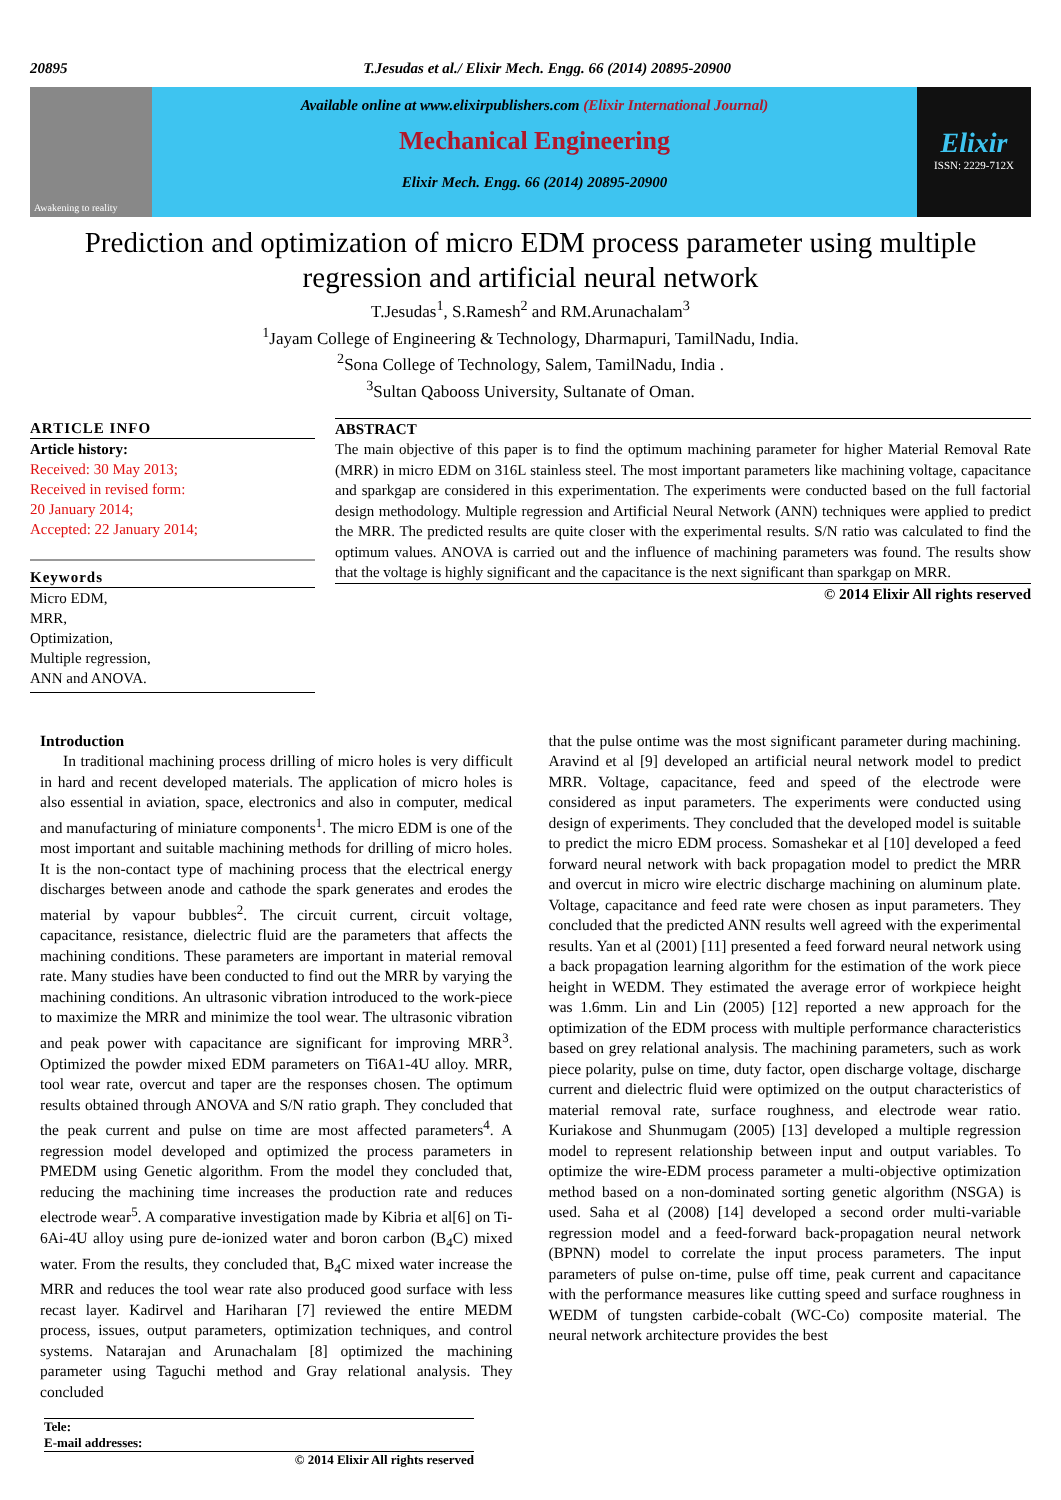20895 T.Jesudas et al./ Elixir Mech. Engg. 66 (2014) 20895-20900
Awakening to reality
Available online at www.elixirpublishers.com (Elixir International Journal)
Mechanical Engineering
Elixir Mech. Engg. 66 (2014) 20895-20900
Elixir
ISSN: 2229-712X
Prediction and optimization of micro EDM process parameter using multiple regression and artificial neural network
T.Jesudas<sup>1</sup>, S.Ramesh<sup>2</sup> and RM.Arunachalam<sup>3</sup>
<sup>1</sup> Jayam College of Engineering & Technology, Dharmapuri, TamilNadu, India.
<sup>2</sup> Sona College of Technology, Salem, TamilNadu, India .
<sup>3</sup> Sultan Qabooss University, Sultanate of Oman.
ARTICLE INFO
Article history:
Received: 30 May 2013;
Received in revised form:
20 January 2014;
Accepted: 22 January 2014;
Keywords
Micro EDM,
MRR,
Optimization,
Multiple regression,
ANN and ANOVA.
ABSTRACT
The main objective of this paper is to find the optimum machining parameter for higher Material Removal Rate (MRR) in micro EDM on 316L stainless steel. The most important parameters like machining voltage, capacitance and sparkgap are considered in this experimentation. The experiments were conducted based on the full factorial design methodology. Multiple regression and Artificial Neural Network (ANN) techniques were applied to predict the MRR. The predicted results are quite closer with the experimental results. S/N ratio was calculated to find the optimum values. ANOVA is carried out and the influence of machining parameters was found. The results show that the voltage is highly significant and the capacitance is the next significant than sparkgap on MRR.
© 2014 Elixir All rights reserved
Introduction
In traditional machining process drilling of micro holes is very difficult in hard and recent developed materials. The application of micro holes is also essential in aviation, space, electronics and also in computer, medical and manufacturing of miniature components<sup>1</sup>. The micro EDM is one of the most important and suitable machining methods for drilling of micro holes. It is the non-contact type of machining process that the electrical energy discharges between anode and cathode the spark generates and erodes the material by vapour bubbles<sup>2</sup>. The circuit current, circuit voltage, capacitance, resistance, dielectric fluid are the parameters that affects the machining conditions. These parameters are important in material removal rate. Many studies have been conducted to find out the MRR by varying the machining conditions. An ultrasonic vibration introduced to the work-piece to maximize the MRR and minimize the tool wear. The ultrasonic vibration and peak power with capacitance are significant for improving MRR<sup>3</sup>. Optimized the powder mixed EDM parameters on Ti6A1-4U alloy. MRR, tool wear rate, overcut and taper are the responses chosen. The optimum results obtained through ANOVA and S/N ratio graph. They concluded that the peak current and pulse on time are most affected parameters<sup>4</sup>. A regression model developed and optimized the process parameters in PMEDM using Genetic algorithm. From the model they concluded that, reducing the machining time increases the production rate and reduces electrode wear<sup>5</sup>. A comparative investigation made by Kibria et al[6] on Ti-6Ai-4U alloy using pure de-ionized water and boron carbon (B<sub>4</sub>C) mixed water. From the results, they concluded that, B<sub>4</sub>C mixed water increase the MRR and reduces the tool wear rate also produced good surface with less recast layer. Kadirvel and Hariharan [7] reviewed the entire MEDM process, issues, output parameters, optimization techniques, and control systems. Natarajan and Arunachalam [8] optimized the machining parameter using Taguchi method and Gray relational analysis. They concluded
that the pulse ontime was the most significant parameter during machining. Aravind et al [9] developed an artificial neural network model to predict MRR. Voltage, capacitance, feed and speed of the electrode were considered as input parameters. The experiments were conducted using design of experiments. They concluded that the developed model is suitable to predict the micro EDM process. Somashekar et al [10] developed a feed forward neural network with back propagation model to predict the MRR and overcut in micro wire electric discharge machining on aluminum plate. Voltage, capacitance and feed rate were chosen as input parameters. They concluded that the predicted ANN results well agreed with the experimental results. Yan et al (2001) [11] presented a feed forward neural network using a back propagation learning algorithm for the estimation of the work piece height in WEDM. They estimated the average error of workpiece height was 1.6mm. Lin and Lin (2005) [12] reported a new approach for the optimization of the EDM process with multiple performance characteristics based on grey relational analysis. The machining parameters, such as work piece polarity, pulse on time, duty factor, open discharge voltage, discharge current and dielectric fluid were optimized on the output characteristics of material removal rate, surface roughness, and electrode wear ratio. Kuriakose and Shunmugam (2005) [13] developed a multiple regression model to represent relationship between input and output variables. To optimize the wire-EDM process parameter a multi-objective optimization method based on a non-dominated sorting genetic algorithm (NSGA) is used. Saha et al (2008) [14] developed a second order multi-variable regression model and a feed-forward back-propagation neural network (BPNN) model to correlate the input process parameters. The input parameters of pulse on-time, pulse off time, peak current and capacitance with the performance measures like cutting speed and surface roughness in WEDM of tungsten carbide-cobalt (WC-Co) composite material. The neural network architecture provides the best
Tele:
E-mail addresses:
© 2014 Elixir All rights reserved